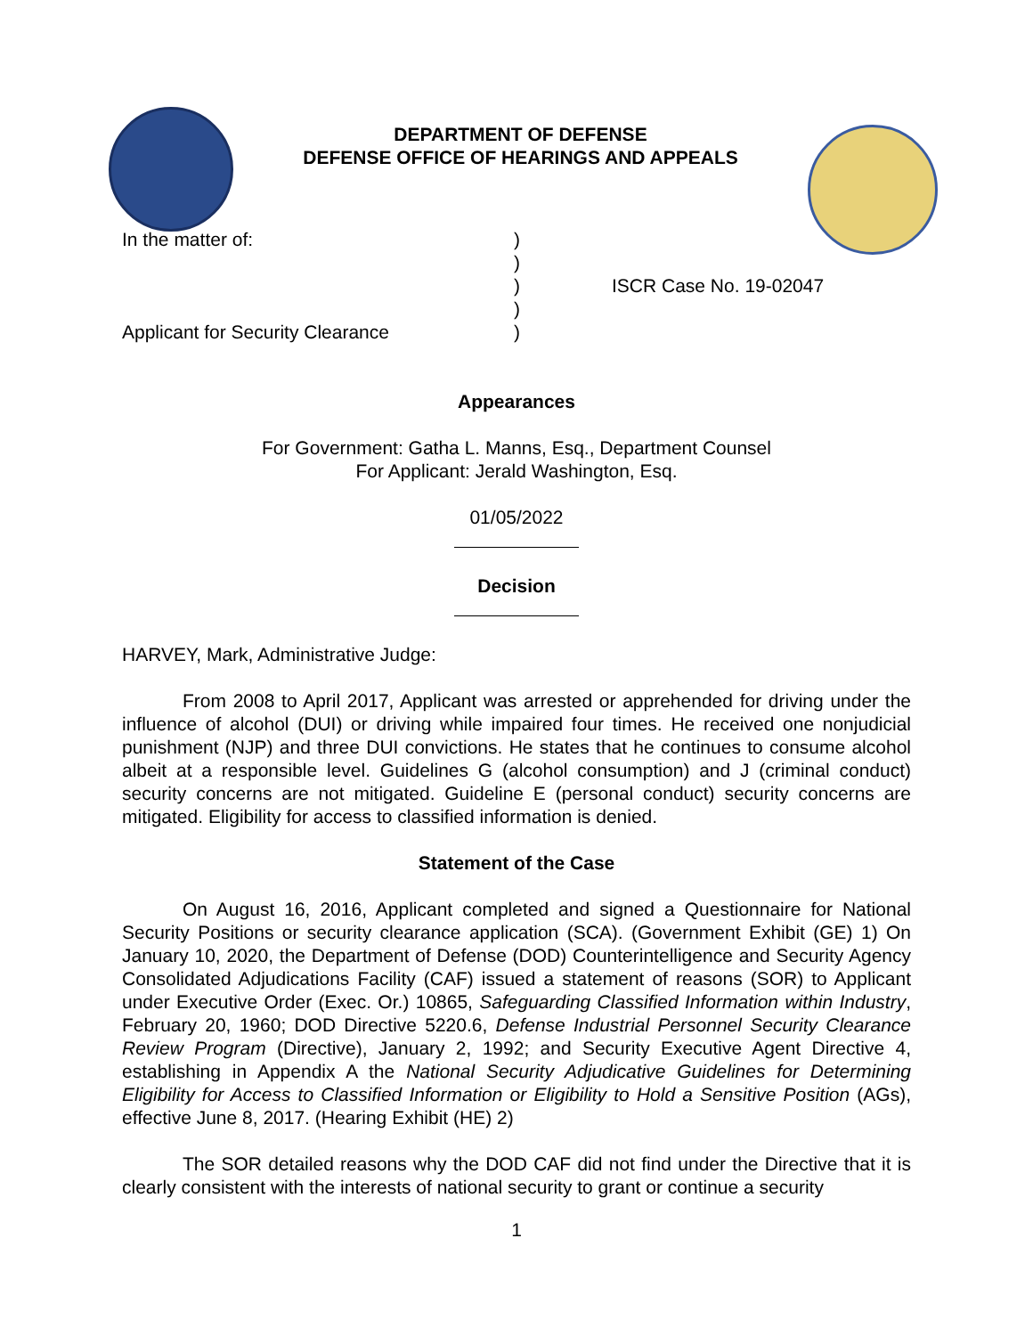DEPARTMENT OF DEFENSE
DEFENSE OFFICE OF HEARINGS AND APPEALS
In the matter of:
Applicant for Security Clearance
)
)
)
)
)
ISCR Case No. 19-02047
Appearances
For Government: Gatha L. Manns, Esq., Department Counsel
For Applicant: Jerald Washington, Esq.
01/05/2022
Decision
HARVEY, Mark, Administrative Judge:
From 2008 to April 2017, Applicant was arrested or apprehended for driving under the influence of alcohol (DUI) or driving while impaired four times. He received one nonjudicial punishment (NJP) and three DUI convictions. He states that he continues to consume alcohol albeit at a responsible level. Guidelines G (alcohol consumption) and J (criminal conduct) security concerns are not mitigated. Guideline E (personal conduct) security concerns are mitigated. Eligibility for access to classified information is denied.
Statement of the Case
On August 16, 2016, Applicant completed and signed a Questionnaire for National Security Positions or security clearance application (SCA). (Government Exhibit (GE) 1) On January 10, 2020, the Department of Defense (DOD) Counterintelligence and Security Agency Consolidated Adjudications Facility (CAF) issued a statement of reasons (SOR) to Applicant under Executive Order (Exec. Or.) 10865, Safeguarding Classified Information within Industry, February 20, 1960; DOD Directive 5220.6, Defense Industrial Personnel Security Clearance Review Program (Directive), January 2, 1992; and Security Executive Agent Directive 4, establishing in Appendix A the National Security Adjudicative Guidelines for Determining Eligibility for Access to Classified Information or Eligibility to Hold a Sensitive Position (AGs), effective June 8, 2017. (Hearing Exhibit (HE) 2)
The SOR detailed reasons why the DOD CAF did not find under the Directive that it is clearly consistent with the interests of national security to grant or continue a security
1